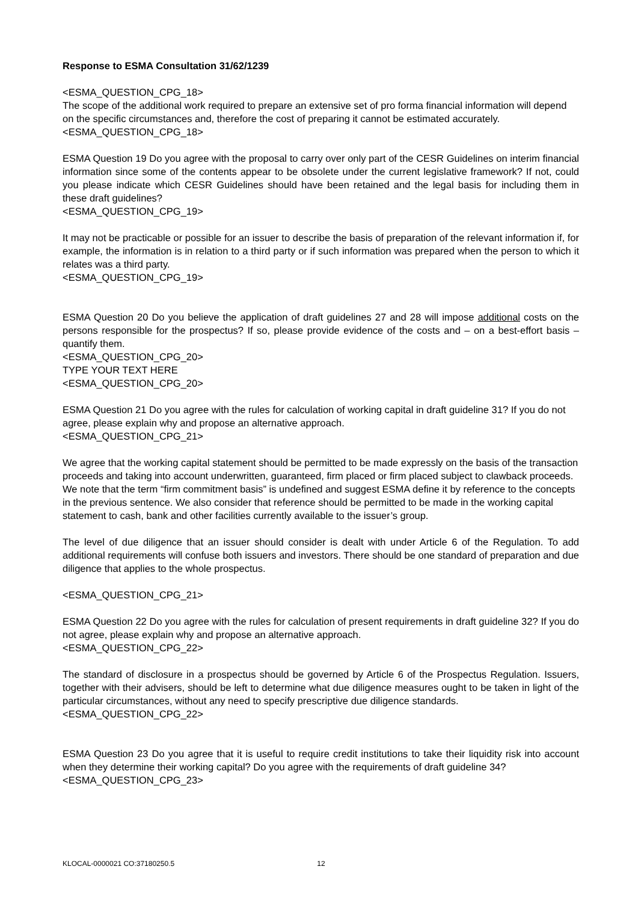Response to ESMA Consultation 31/62/1239
<ESMA_QUESTION_CPG_18>
The scope of the additional work required to prepare an extensive set of pro forma financial information will depend on the specific circumstances and, therefore the cost of preparing it cannot be estimated accurately.<ESMA_QUESTION_CPG_18>
ESMA Question 19 Do you agree with the proposal to carry over only part of the CESR Guidelines on interim financial information since some of the contents appear to be obsolete under the current legislative framework? If not, could you please indicate which CESR Guidelines should have been retained and the legal basis for including them in these draft guidelines?
<ESMA_QUESTION_CPG_19>
It may not be practicable or possible for an issuer to describe the basis of preparation of the relevant information if, for example, the information is in relation to a third party or if such information was prepared when the person to which it relates was a third party.
<ESMA_QUESTION_CPG_19>
ESMA Question 20 Do you believe the application of draft guidelines 27 and 28 will impose additional costs on the persons responsible for the prospectus? If so, please provide evidence of the costs and – on a best-effort basis – quantify them.
<ESMA_QUESTION_CPG_20>
TYPE YOUR TEXT HERE
<ESMA_QUESTION_CPG_20>
ESMA Question 21 Do you agree with the rules for calculation of working capital in draft guideline 31? If you do not agree, please explain why and propose an alternative approach.
<ESMA_QUESTION_CPG_21>
We agree that the working capital statement should be permitted to be made expressly on the basis of the transaction proceeds and taking into account underwritten, guaranteed, firm placed or firm placed subject to clawback proceeds. We note that the term “firm commitment basis” is undefined and suggest ESMA define it by reference to the concepts in the previous sentence. We also consider that reference should be permitted to be made in the working capital statement to cash, bank and other facilities currently available to the issuer’s group.
The level of due diligence that an issuer should consider is dealt with under Article 6 of the Regulation. To add additional requirements will confuse both issuers and investors. There should be one standard of preparation and due diligence that applies to the whole prospectus.
<ESMA_QUESTION_CPG_21>
ESMA Question 22 Do you agree with the rules for calculation of present requirements in draft guideline 32? If you do not agree, please explain why and propose an alternative approach.
<ESMA_QUESTION_CPG_22>
The standard of disclosure in a prospectus should be governed by Article 6 of the Prospectus Regulation. Issuers, together with their advisers, should be left to determine what due diligence measures ought to be taken in light of the particular circumstances, without any need to specify prescriptive due diligence standards.
<ESMA_QUESTION_CPG_22>
ESMA Question 23 Do you agree that it is useful to require credit institutions to take their liquidity risk into account when they determine their working capital? Do you agree with the requirements of draft guideline 34?
<ESMA_QUESTION_CPG_23>
KLOCAL-0000021 CO:37180250.5 12